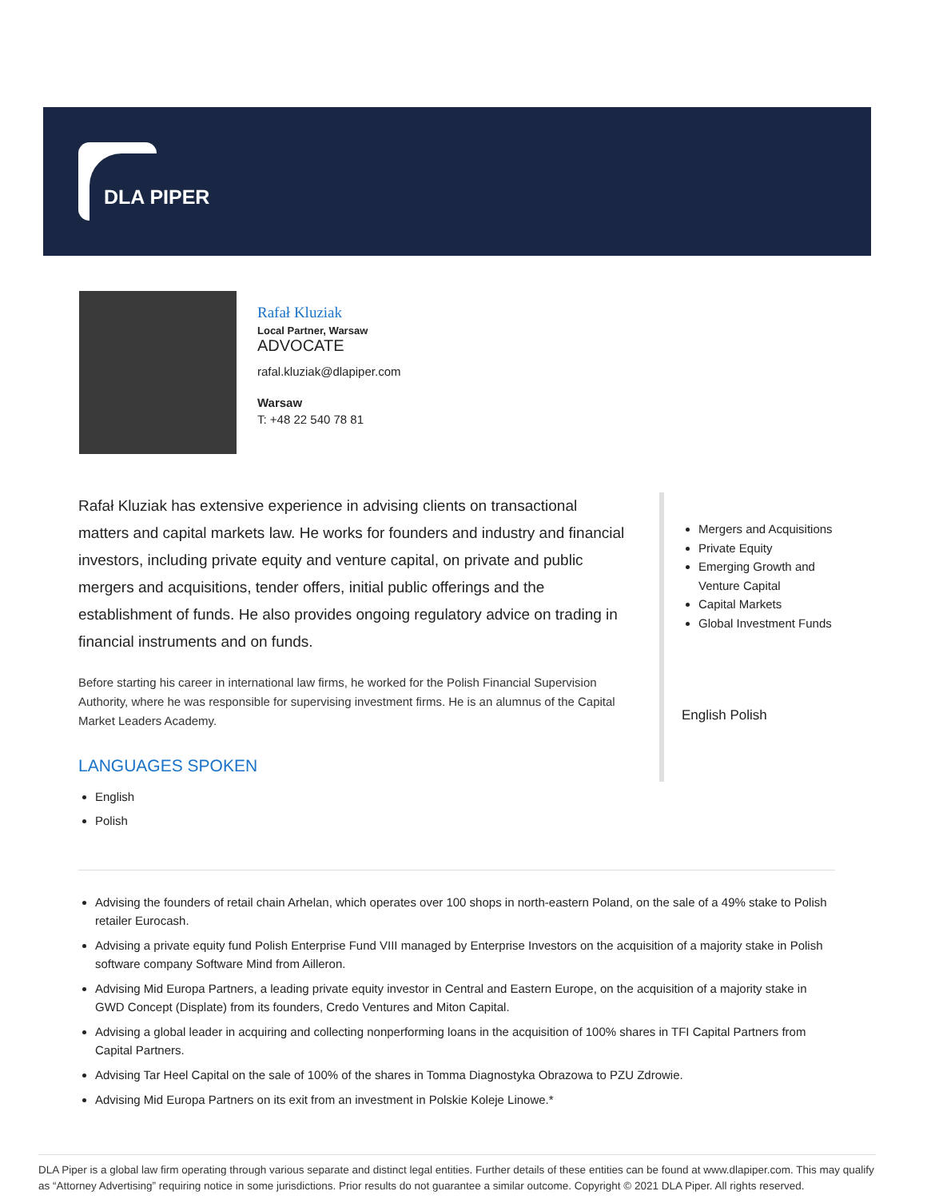DLA PIPER
Rafał Kluziak
Local Partner, Warsaw
ADVOCATE
rafal.kluziak@dlapiper.com
Warsaw
T: +48 22 540 78 81
Rafał Kluziak has extensive experience in advising clients on transactional matters and capital markets law. He works for founders and industry and financial investors, including private equity and venture capital, on private and public mergers and acquisitions, tender offers, initial public offerings and the establishment of funds. He also provides ongoing regulatory advice on trading in financial instruments and on funds.
Before starting his career in international law firms, he worked for the Polish Financial Supervision Authority, where he was responsible for supervising investment firms. He is an alumnus of the Capital Market Leaders Academy.
LANGUAGES SPOKEN
English
Polish
Mergers and Acquisitions
Private Equity
Emerging Growth and Venture Capital
Capital Markets
Global Investment Funds
English Polish
Advising the founders of retail chain Arhelan, which operates over 100 shops in north-eastern Poland, on the sale of a 49% stake to Polish retailer Eurocash.
Advising a private equity fund Polish Enterprise Fund VIII managed by Enterprise Investors on the acquisition of a majority stake in Polish software company Software Mind from Ailleron.
Advising Mid Europa Partners, a leading private equity investor in Central and Eastern Europe, on the acquisition of a majority stake in GWD Concept (Displate) from its founders, Credo Ventures and Miton Capital.
Advising a global leader in acquiring and collecting nonperforming loans in the acquisition of 100% shares in TFI Capital Partners from Capital Partners.
Advising Tar Heel Capital on the sale of 100% of the shares in Tomma Diagnostyka Obrazowa to PZU Zdrowie.
Advising Mid Europa Partners on its exit from an investment in Polskie Koleje Linowe.*
DLA Piper is a global law firm operating through various separate and distinct legal entities. Further details of these entities can be found at www.dlapiper.com. This may qualify as “Attorney Advertising” requiring notice in some jurisdictions. Prior results do not guarantee a similar outcome. Copyright © 2021 DLA Piper. All rights reserved.